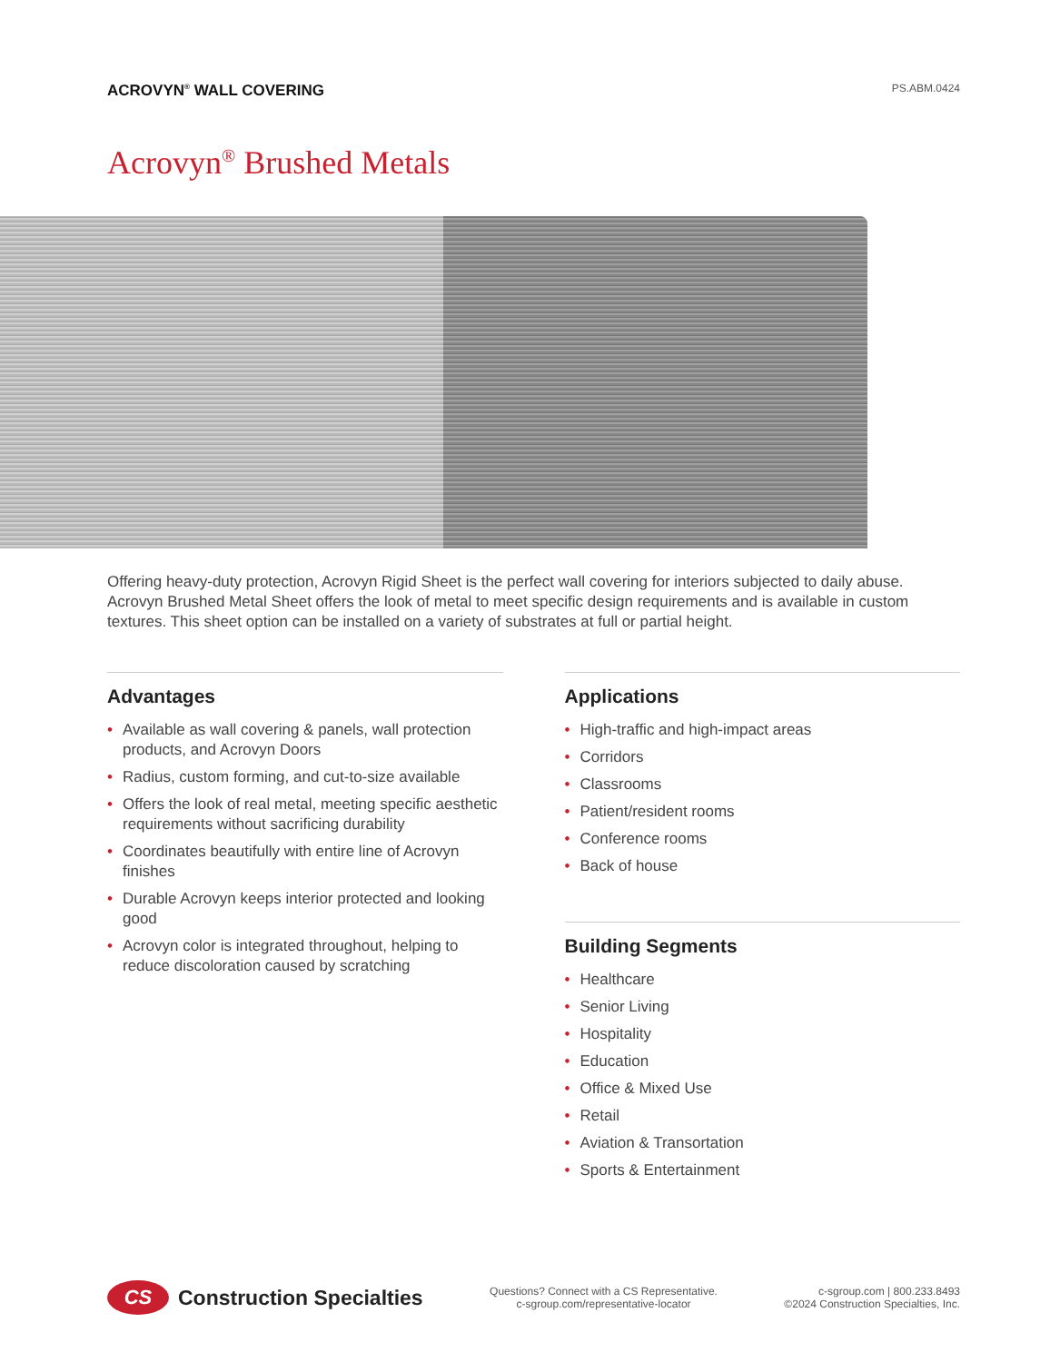ACROVYN<sup>®</sup> WALL COVERING
PS.ABM.0424
Acrovyn<sup>®</sup> Brushed Metals
Offering heavy-duty protection, Acrovyn Rigid Sheet is the perfect wall covering for interiors subjected to daily abuse. Acrovyn Brushed Metal Sheet offers the look of metal to meet specific design requirements and is available in custom textures. This sheet option can be installed on a variety of substrates at full or partial height.
Advantages
• Available as wall covering & panels, wall protection products, and Acrovyn Doors
• Radius, custom forming, and cut-to-size available
• Offers the look of real metal, meeting specific aesthetic requirements without sacrificing durability
• Coordinates beautifully with entire line of Acrovyn finishes
• Durable Acrovyn keeps interior protected and looking good
• Acrovyn color is integrated throughout, helping to reduce discoloration caused by scratching
Applications
• High-traffic and high-impact areas
• Corridors
• Classrooms
• Patient/resident rooms
• Conference rooms
• Back of house
Building Segments
• Healthcare
• Senior Living
• Hospitality
• Education
• Office & Mixed Use
• Retail
• Aviation & Transortation
• Sports & Entertainment
CS
Construction Specialties
Questions? Connect with a CS Representative.
c-sgroup.com/representative-locator
c-sgroup.com | 800.233.8493
©2024 Construction Specialties, Inc.